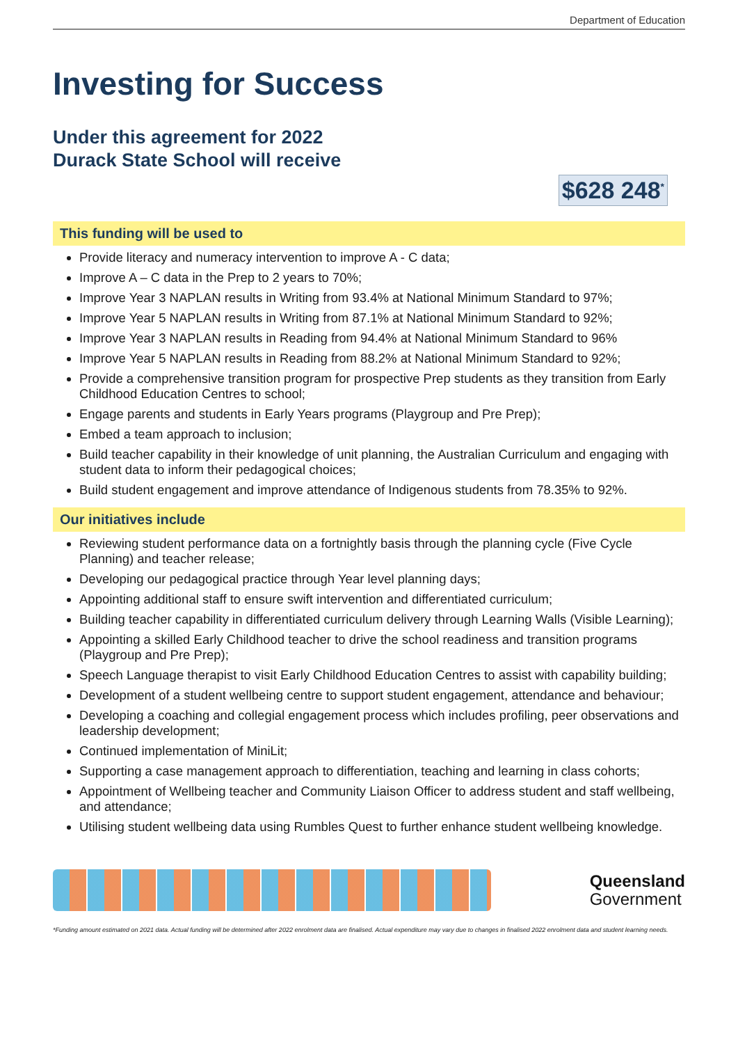Department of Education
Investing for Success
Under this agreement for 2022
Durack State School will receive
$628 248<sup>*</sup>
This funding will be used to
Provide literacy and numeracy intervention to improve A - C data;
Improve A – C data in the Prep to 2 years to 70%;
Improve Year 3 NAPLAN results in Writing from 93.4% at National Minimum Standard to 97%;
Improve Year 5 NAPLAN results in Writing from 87.1% at National Minimum Standard to 92%;
Improve Year 3 NAPLAN results in Reading from 94.4% at National Minimum Standard to 96%
Improve Year 5 NAPLAN results in Reading from 88.2% at National Minimum Standard to 92%;
Provide a comprehensive transition program for prospective Prep students as they transition from Early Childhood Education Centres to school;
Engage parents and students in Early Years programs (Playgroup and Pre Prep);
Embed a team approach to inclusion;
Build teacher capability in their knowledge of unit planning, the Australian Curriculum and engaging with student data to inform their pedagogical choices;
Build student engagement and improve attendance of Indigenous students from 78.35% to 92%.
Our initiatives include
Reviewing student performance data on a fortnightly basis through the planning cycle (Five Cycle Planning) and teacher release;
Developing our pedagogical practice through Year level planning days;
Appointing additional staff to ensure swift intervention and differentiated curriculum;
Building teacher capability in differentiated curriculum delivery through Learning Walls (Visible Learning);
Appointing a skilled Early Childhood teacher to drive the school readiness and transition programs (Playgroup and Pre Prep);
Speech Language therapist to visit Early Childhood Education Centres to assist with capability building;
Development of a student wellbeing centre to support student engagement, attendance and behaviour;
Developing a coaching and collegial engagement process which includes profiling, peer observations and leadership development;
Continued implementation of MiniLit;
Supporting a case management approach to differentiation, teaching and learning in class cohorts;
Appointment of Wellbeing teacher and Community Liaison Officer to address student and staff wellbeing, and attendance;
Utilising student wellbeing data using Rumbles Quest to further enhance student wellbeing knowledge.
Queensland
Government
*Funding amount estimated on 2021 data. Actual funding will be determined after 2022 enrolment data are finalised. Actual expenditure may vary due to changes in finalised 2022 enrolment data and student learning needs.